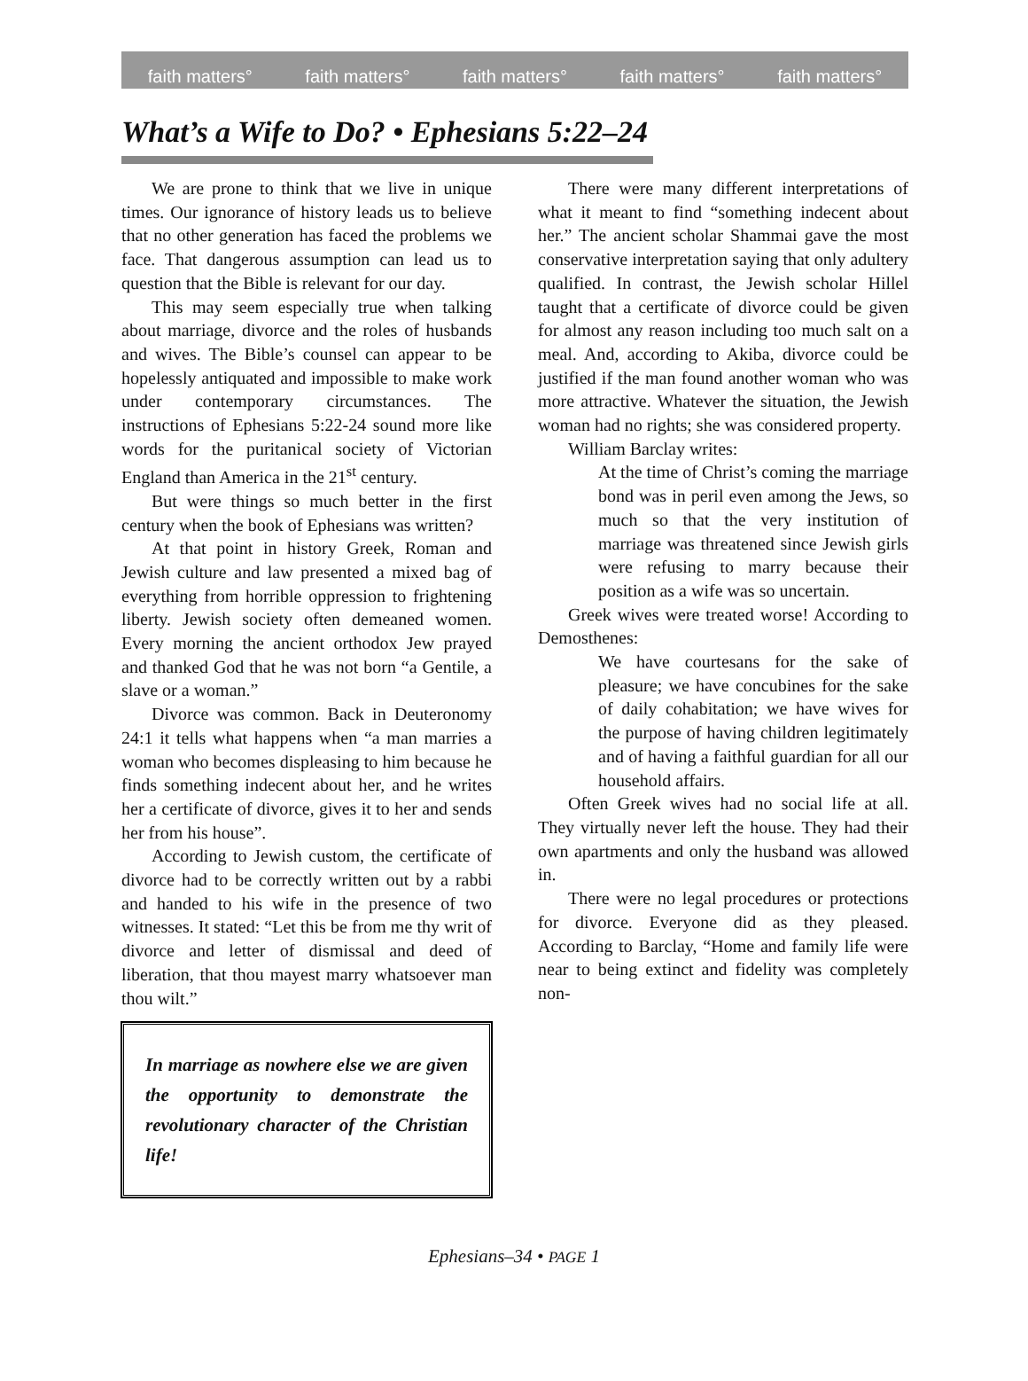faith matters° faith matters° faith matters° faith matters° faith matters°
What’s a Wife to Do? • Ephesians 5:22–24
We are prone to think that we live in unique times. Our ignorance of history leads us to believe that no other generation has faced the problems we face. That dangerous assumption can lead us to question that the Bible is relevant for our day.
This may seem especially true when talking about marriage, divorce and the roles of husbands and wives. The Bible’s counsel can appear to be hopelessly antiquated and impossible to make work under contemporary circumstances. The instructions of Ephesians 5:22-24 sound more like words for the puritanical society of Victorian England than America in the 21<sup>st</sup> century.
But were things so much better in the first century when the book of Ephesians was written?
At that point in history Greek, Roman and Jewish culture and law presented a mixed bag of everything from horrible oppression to frightening liberty. Jewish society often demeaned women. Every morning the ancient orthodox Jew prayed and thanked God that he was not born “a Gentile, a slave or a woman.”
Divorce was common. Back in Deuteronomy 24:1 it tells what happens when “a man marries a woman who becomes displeasing to him because he finds something indecent about her, and he writes her a certificate of divorce, gives it to her and sends her from his house”.
According to Jewish custom, the certificate of divorce had to be correctly written out by a rabbi and handed to his wife in the presence of two witnesses. It stated: “Let this be from me thy writ of divorce and letter of dismissal and deed of liberation, that thou mayest marry whatsoever man thou wilt.”
In marriage as nowhere else we are given the opportunity to demonstrate the revolutionary character of the Christian life!
There were many different interpretations of what it meant to find “something indecent about her.” The ancient scholar Shammai gave the most conservative interpretation saying that only adultery qualified. In contrast, the Jewish scholar Hillel taught that a certificate of divorce could be given for almost any reason including too much salt on a meal. And, according to Akiba, divorce could be justified if the man found another woman who was more attractive. Whatever the situation, the Jewish woman had no rights; she was considered property.
William Barclay writes:
At the time of Christ’s coming the marriage bond was in peril even among the Jews, so much so that the very institution of marriage was threatened since Jewish girls were refusing to marry because their position as a wife was so uncertain.
Greek wives were treated worse! According to Demosthenes:
We have courtesans for the sake of pleasure; we have concubines for the sake of daily cohabitation; we have wives for the purpose of having children legitimately and of having a faithful guardian for all our household affairs.
Often Greek wives had no social life at all. They virtually never left the house. They had their own apartments and only the husband was allowed in.
There were no legal procedures or protections for divorce. Everyone did as they pleased. According to Barclay, “Home and family life were near to being extinct and fidelity was completely non-
Ephesians–34 • PAGE 1